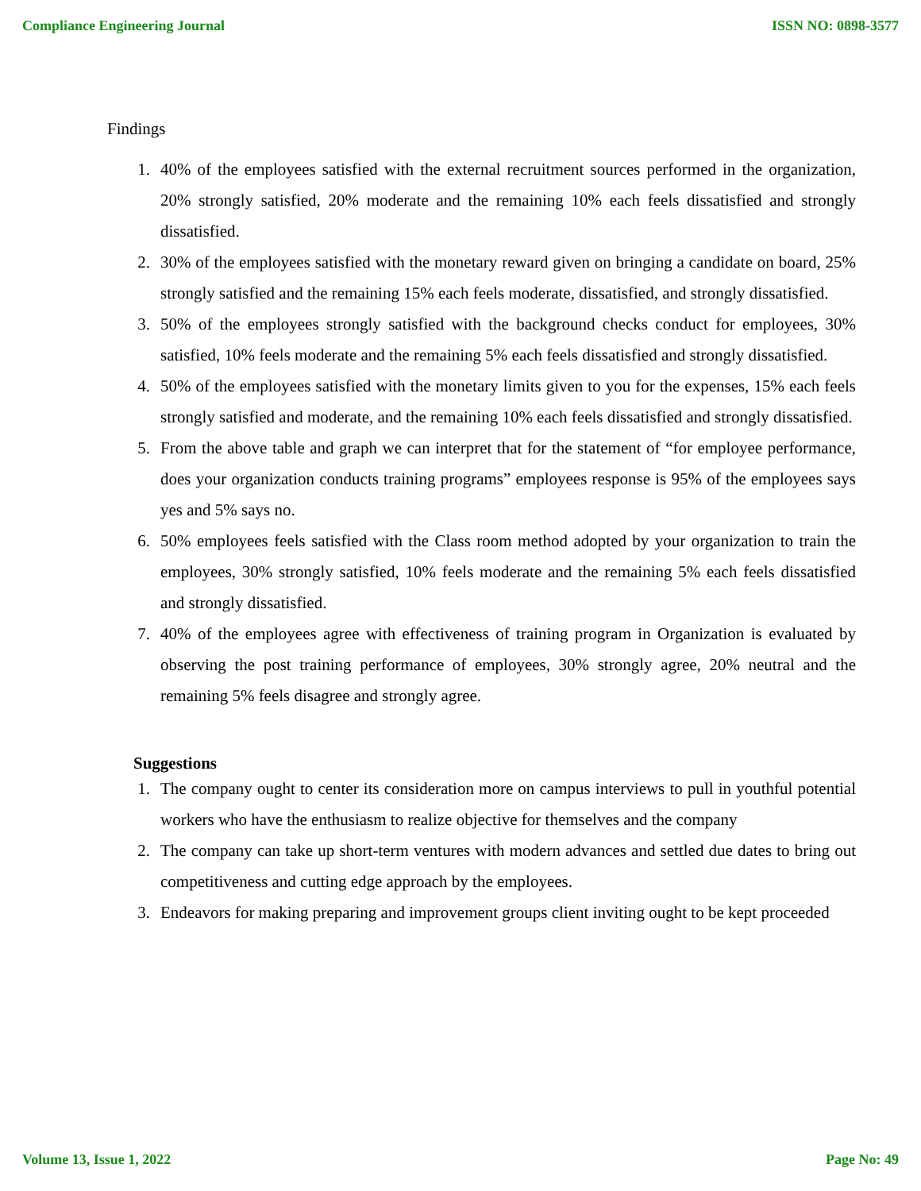Compliance Engineering Journal ISSN NO: 0898-3577
Findings
1. 40% of the employees satisfied with the external recruitment sources performed in the organization, 20% strongly satisfied, 20% moderate and the remaining 10% each feels dissatisfied and strongly dissatisfied.
2. 30% of the employees satisfied with the monetary reward given on bringing a candidate on board, 25% strongly satisfied and the remaining 15% each feels moderate, dissatisfied, and strongly dissatisfied.
3. 50% of the employees strongly satisfied with the background checks conduct for employees, 30% satisfied, 10% feels moderate and the remaining 5% each feels dissatisfied and strongly dissatisfied.
4. 50% of the employees satisfied with the monetary limits given to you for the expenses, 15% each feels strongly satisfied and moderate, and the remaining 10% each feels dissatisfied and strongly dissatisfied.
5. From the above table and graph we can interpret that for the statement of “for employee performance, does your organization conducts training programs” employees response is 95% of the employees says yes and 5% says no.
6. 50% employees feels satisfied with the Class room method adopted by your organization to train the employees, 30% strongly satisfied, 10% feels moderate and the remaining 5% each feels dissatisfied and strongly dissatisfied.
7. 40% of the employees agree with effectiveness of training program in Organization is evaluated by observing the post training performance of employees, 30% strongly agree, 20% neutral and the remaining 5% feels disagree and strongly agree.
Suggestions
1. The company ought to center its consideration more on campus interviews to pull in youthful potential workers who have the enthusiasm to realize objective for themselves and the company
2. The company can take up short-term ventures with modern advances and settled due dates to bring out competitiveness and cutting edge approach by the employees.
3. Endeavors for making preparing and improvement groups client inviting ought to be kept proceeded
Volume 13, Issue 1, 2022 Page No: 49